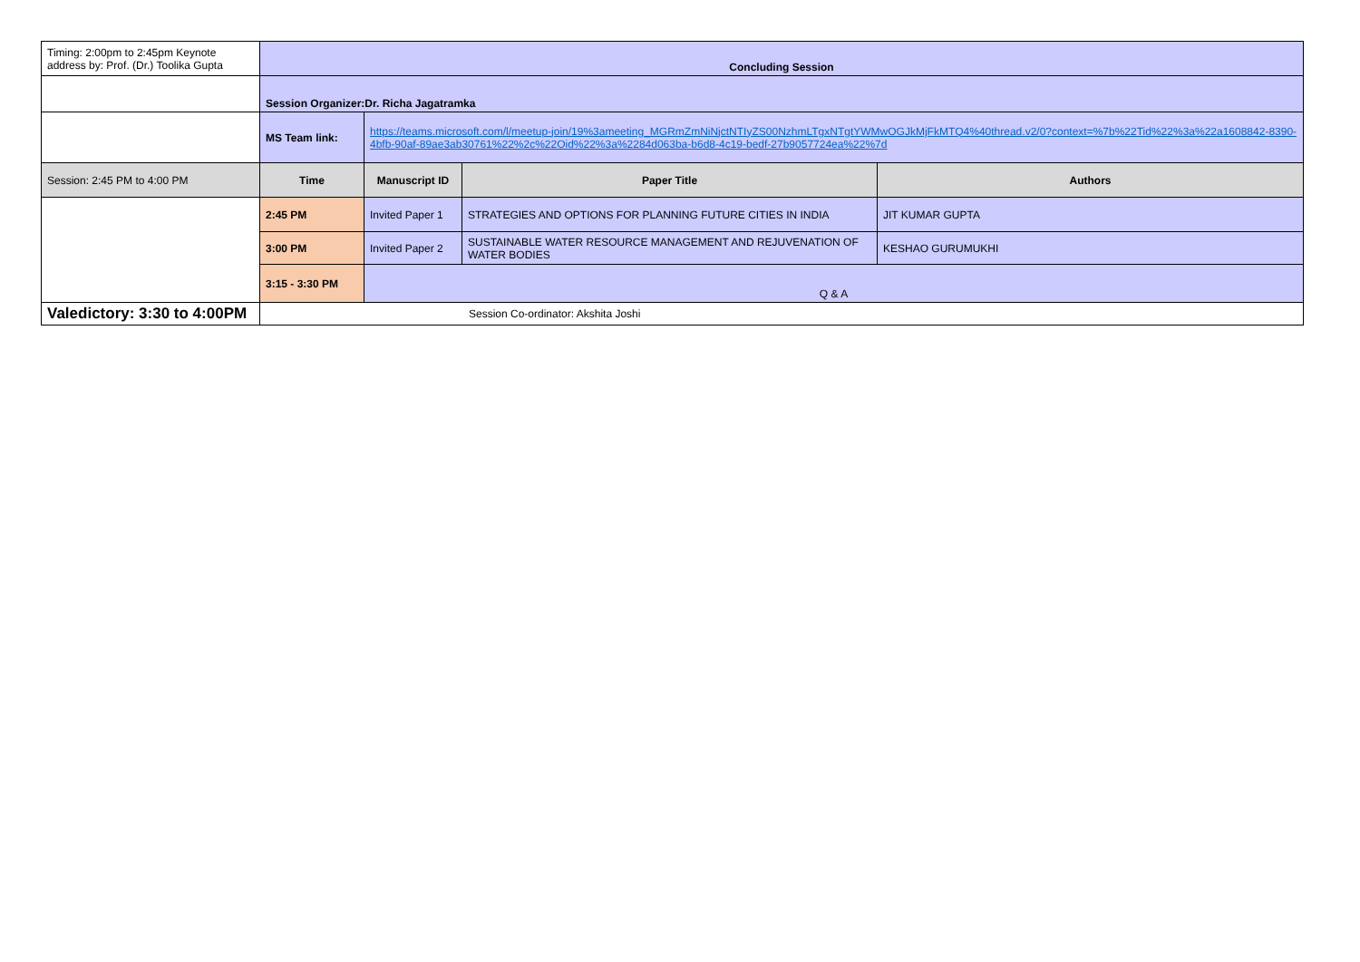| Timing: 2:00pm to 2:45pm Keynote address by: Prof. (Dr.) Toolika Gupta | Concluding Session | | | |
| | Session Organizer:Dr. Richa Jagatramka | | | |
| | MS Team link: | https://teams.microsoft.com/l/meetup-join/19%3ameeting_MGRmZmNiNjctNTIyZS00NzhmLTgxNTgtYWMwOGJkMjFkMTQ4%40thread.v2/0?context=%7b%22Tid%22%3a%22a1608842-8390-4bfb-90af-89ae3ab30761%22%2c%22Oid%22%3a%2284d063ba-b6d8-4c19-bedf-27b9057724ea%22%7d | | |
| Session: 2:45 PM to 4:00 PM | Time | Manuscript ID | Paper Title | Authors |
| | 2:45 PM | Invited Paper 1 | STRATEGIES AND OPTIONS FOR PLANNING FUTURE CITIES IN INDIA | JIT KUMAR GUPTA |
| | 3:00 PM | Invited Paper 2 | SUSTAINABLE WATER RESOURCE MANAGEMENT AND REJUVENATION OF WATER BODIES | KESHAO GURUMUKHI |
| | 3:15 - 3:30 PM | Q & A | | |
| Valedictory: 3:30 to 4:00PM | Session Co-ordinator: Akshita Joshi | | | |